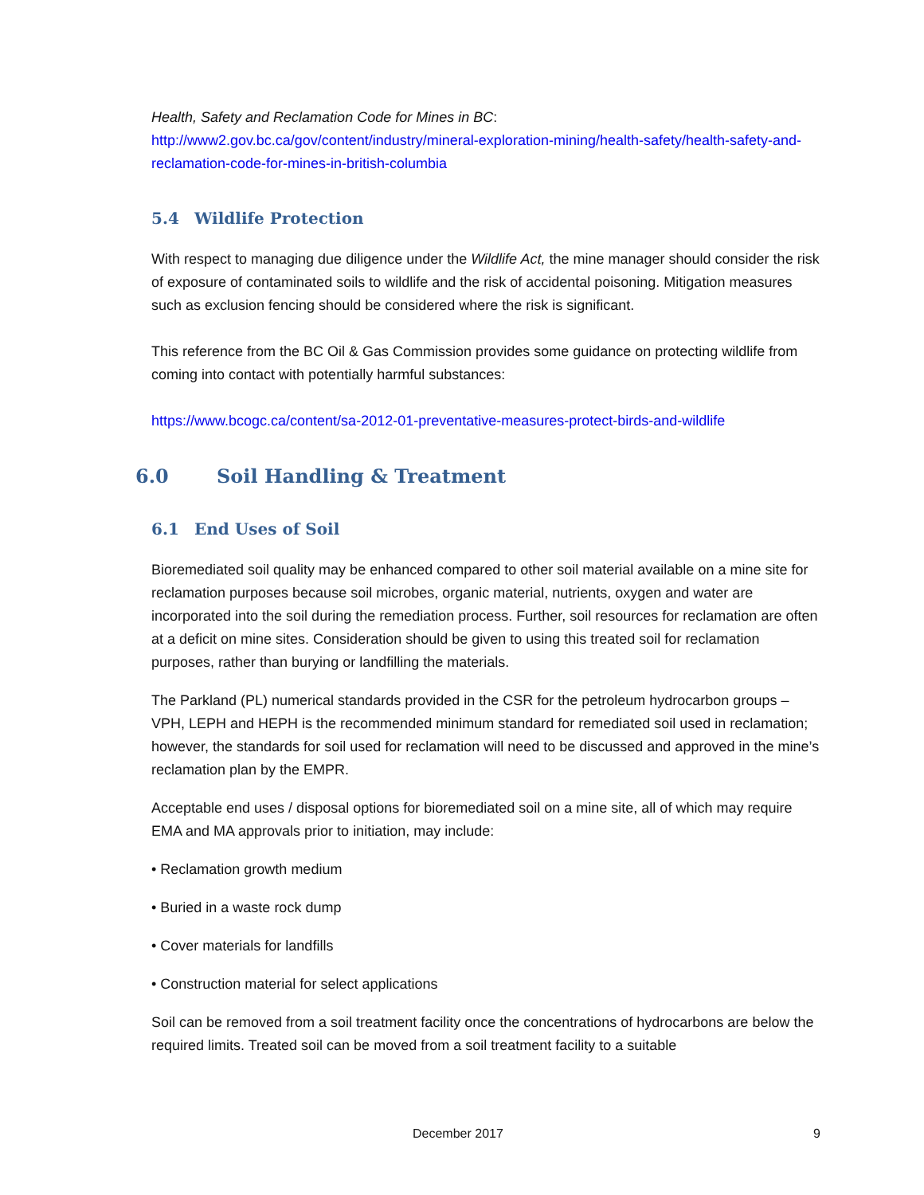Health, Safety and Reclamation Code for Mines in BC:
http://www2.gov.bc.ca/gov/content/industry/mineral-exploration-mining/health-safety/health-safety-and-reclamation-code-for-mines-in-british-columbia
5.4 Wildlife Protection
With respect to managing due diligence under the Wildlife Act, the mine manager should consider the risk of exposure of contaminated soils to wildlife and the risk of accidental poisoning. Mitigation measures such as exclusion fencing should be considered where the risk is significant.
This reference from the BC Oil & Gas Commission provides some guidance on protecting wildlife from coming into contact with potentially harmful substances:
https://www.bcogc.ca/content/sa-2012-01-preventative-measures-protect-birds-and-wildlife
6.0 Soil Handling & Treatment
6.1 End Uses of Soil
Bioremediated soil quality may be enhanced compared to other soil material available on a mine site for reclamation purposes because soil microbes, organic material, nutrients, oxygen and water are incorporated into the soil during the remediation process. Further, soil resources for reclamation are often at a deficit on mine sites. Consideration should be given to using this treated soil for reclamation purposes, rather than burying or landfilling the materials.
The Parkland (PL) numerical standards provided in the CSR for the petroleum hydrocarbon groups – VPH, LEPH and HEPH is the recommended minimum standard for remediated soil used in reclamation; however, the standards for soil used for reclamation will need to be discussed and approved in the mine’s reclamation plan by the EMPR.
Acceptable end uses / disposal options for bioremediated soil on a mine site, all of which may require EMA and MA approvals prior to initiation, may include:
• Reclamation growth medium
• Buried in a waste rock dump
• Cover materials for landfills
• Construction material for select applications
Soil can be removed from a soil treatment facility once the concentrations of hydrocarbons are below the required limits. Treated soil can be moved from a soil treatment facility to a suitable
December 2017 9